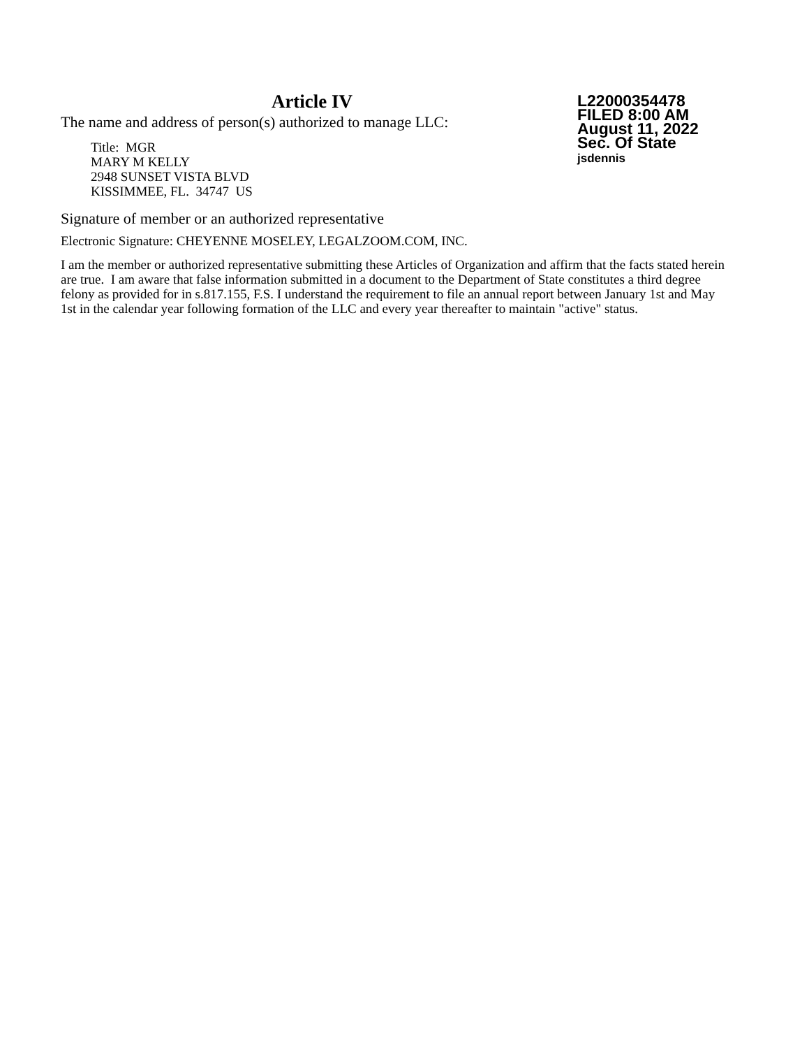Article IV
The name and address of person(s) authorized to manage LLC:
Title: MGR
MARY M KELLY
2948 SUNSET VISTA BLVD
KISSIMMEE, FL. 34747 US
L22000354478
FILED 8:00 AM
August 11, 2022
Sec. Of State
jsdennis
Signature of member or an authorized representative
Electronic Signature: CHEYENNE MOSELEY, LEGALZOOM.COM, INC.
I am the member or authorized representative submitting these Articles of Organization and affirm that the facts stated herein are true. I am aware that false information submitted in a document to the Department of State constitutes a third degree felony as provided for in s.817.155, F.S. I understand the requirement to file an annual report between January 1st and May 1st in the calendar year following formation of the LLC and every year thereafter to maintain "active" status.